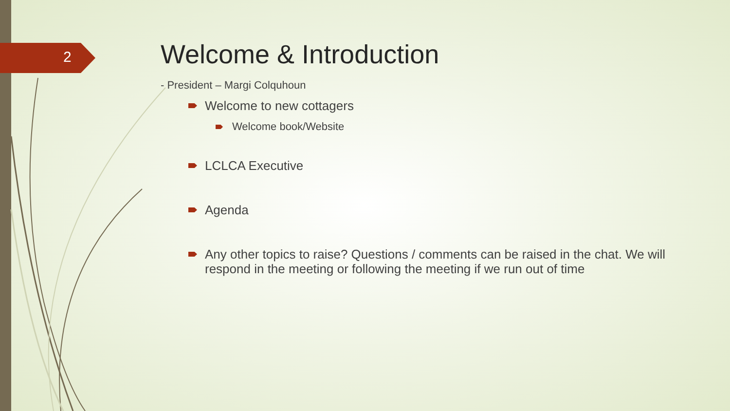2
Welcome & Introduction
- President – Margi Colquhoun
Welcome to new cottagers
Welcome book/Website
LCLCA Executive
Agenda
Any other topics to raise? Questions / comments can be raised in the chat. We will respond in the meeting or following the meeting if we run out of time